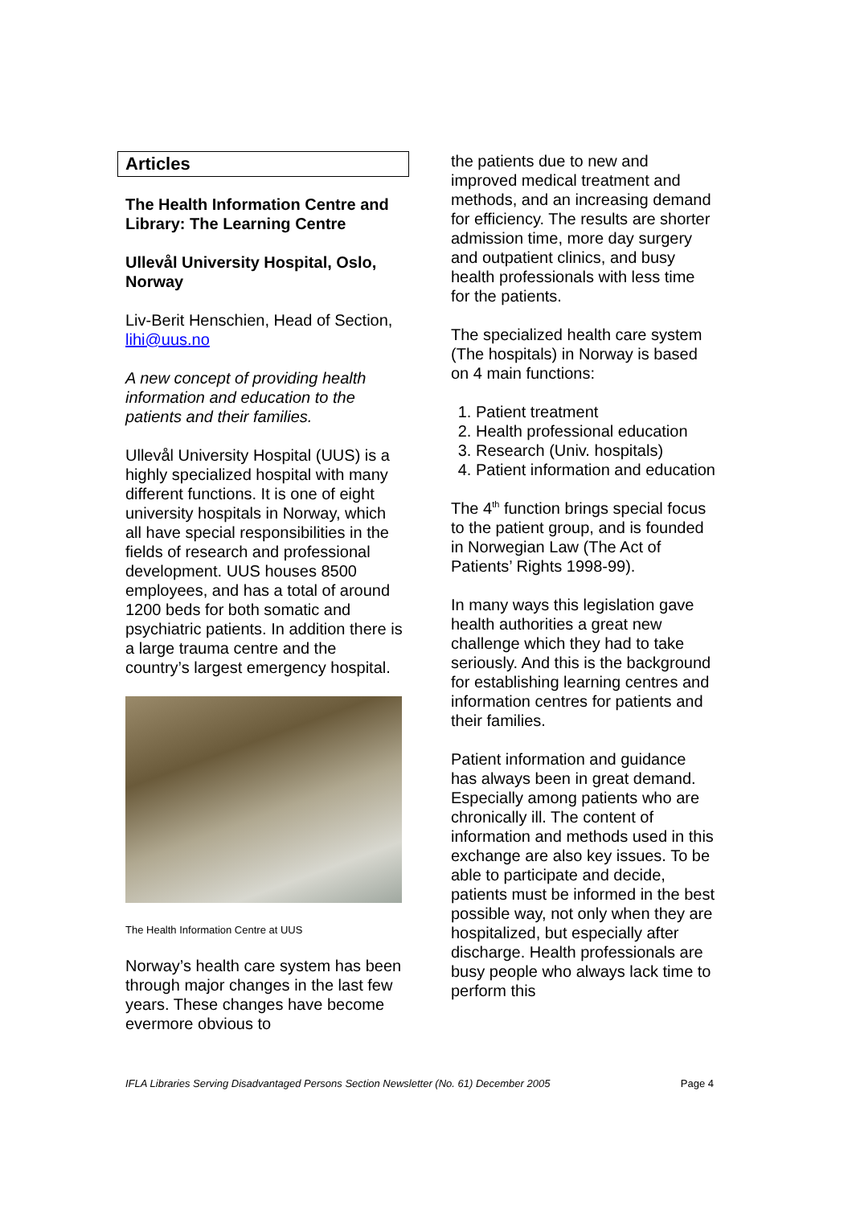Articles
The Health Information Centre and Library: The Learning Centre
Ullevål University Hospital, Oslo, Norway
Liv-Berit Henschien, Head of Section, lihi@uus.no
A new concept of providing health information and education to the patients and their families.
Ullevål University Hospital (UUS) is a highly specialized hospital with many different functions. It is one of eight university hospitals in Norway, which all have special responsibilities in the fields of research and professional development. UUS houses 8500 employees, and has a total of around 1200 beds for both somatic and psychiatric patients. In addition there is a large trauma centre and the country’s largest emergency hospital.
The Health Information Centre at UUS
Norway’s health care system has been through major changes in the last few years. These changes have become evermore obvious to
the patients due to new and improved medical treatment and methods, and an increasing demand for efficiency. The results are shorter admission time, more day surgery and outpatient clinics, and busy health professionals with less time for the patients.
The specialized health care system (The hospitals) in Norway is based on 4 main functions:
1. Patient treatment
2. Health professional education
3. Research (Univ. hospitals)
4. Patient information and education
The 4<sup>th</sup> function brings special focus to the patient group, and is founded in Norwegian Law (The Act of Patients’ Rights 1998-99).
In many ways this legislation gave health authorities a great new challenge which they had to take seriously. And this is the background for establishing learning centres and information centres for patients and their families.
Patient information and guidance has always been in great demand. Especially among patients who are chronically ill. The content of information and methods used in this exchange are also key issues. To be able to participate and decide, patients must be informed in the best possible way, not only when they are hospitalized, but especially after discharge. Health professionals are busy people who always lack time to perform this
IFLA Libraries Serving Disadvantaged Persons Section Newsletter (No. 61) December 2005 Page 4